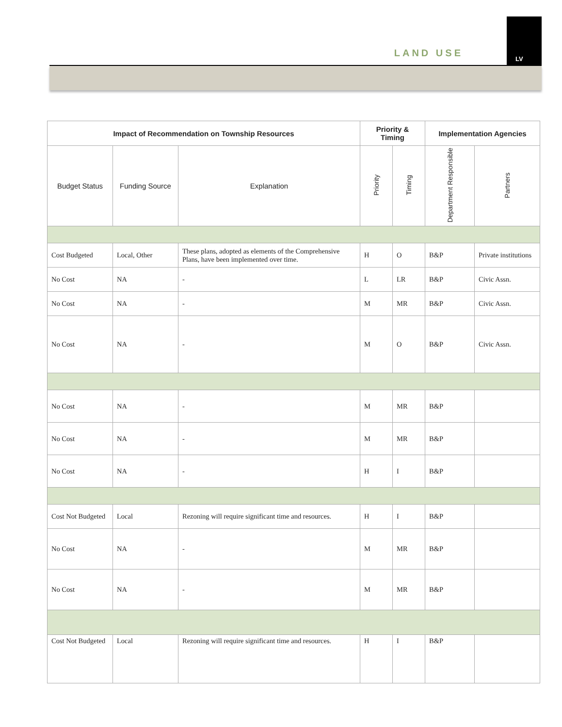LAND USE LV
| Impact of Recommendation on Township Resources | | | Priority & Timing | | Implementation Agencies | |
| --- | --- | --- | --- | --- | --- | --- |
| Budget Status | Funding Source | Explanation | Priority | Timing | Department Responsible | Partners |
| Cost Budgeted | Local, Other | These plans, adopted as elements of the Comprehensive Plans, have been implemented over time. | H | O | B&P | Private institutions |
| No Cost | NA | - | L | LR | B&P | Civic Assn. |
| No Cost | NA | - | M | MR | B&P | Civic Assn. |
| No Cost | NA | - | M | O | B&P | Civic Assn. |
| No Cost | NA | - | M | MR | B&P | |
| No Cost | NA | - | M | MR | B&P | |
| No Cost | NA | - | H | I | B&P | |
| Cost Not Budgeted | Local | Rezoning will require significant time and resources. | H | I | B&P | |
| No Cost | NA | - | M | MR | B&P | |
| No Cost | NA | - | M | MR | B&P | |
| Cost Not Budgeted | Local | Rezoning will require significant time and resources. | H | I | B&P | |